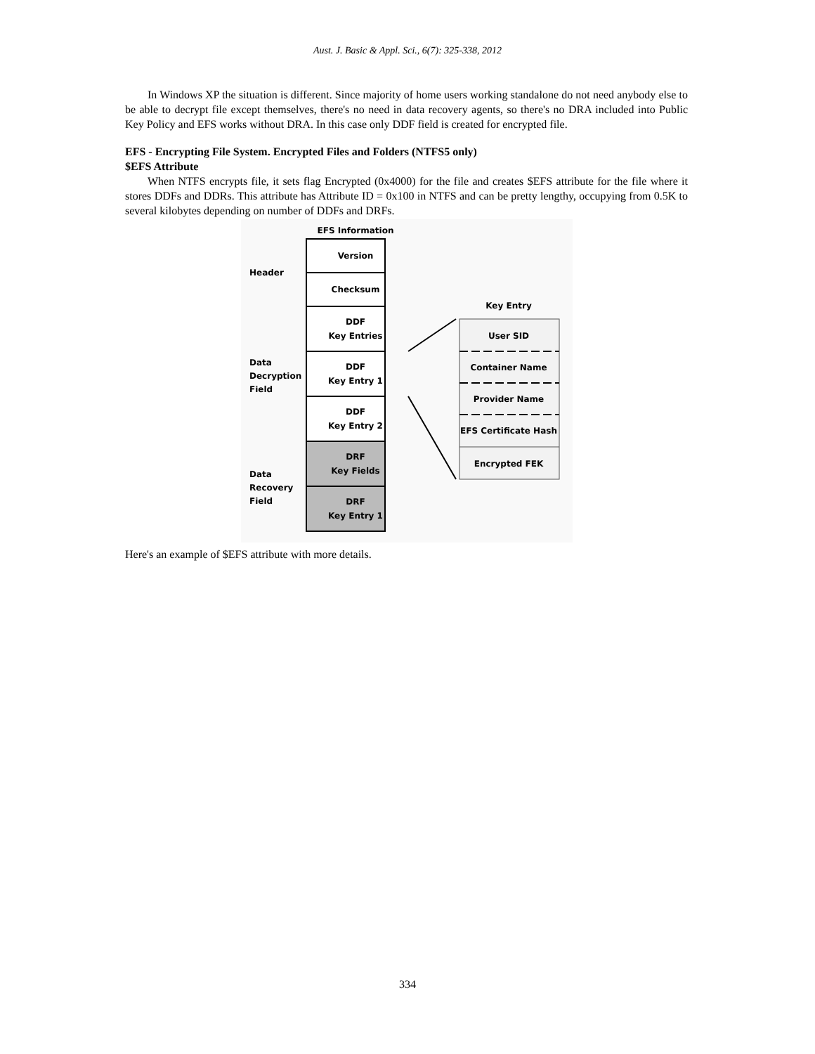Aust. J. Basic & Appl. Sci., 6(7): 325-338, 2012
In Windows XP the situation is different. Since majority of home users working standalone do not need anybody else to be able to decrypt file except themselves, there's no need in data recovery agents, so there's no DRA included into Public Key Policy and EFS works without DRA. In this case only DDF field is created for encrypted file.
EFS - Encrypting File System. Encrypted Files and Folders (NTFS5 only)
$EFS Attribute
When NTFS encrypts file, it sets flag Encrypted (0x4000) for the file and creates $EFS attribute for the file where it stores DDFs and DDRs. This attribute has Attribute ID = 0x100 in NTFS and can be pretty lengthy, occupying from 0.5K to several kilobytes depending on number of DDFs and DRFs.
EFS Information
Version
Checksum
DDF
Key Entries
DDF
Key Entry 1
DDF
Key Entry 2
DRF
Key Fields
DRF
Key Entry 1
Key Entry
User SID
Container Name
Provider Name
EFS Certificate Hash
Encrypted FEK
Header
Data
Decryption
Field
Data
Recovery
Field
Here's an example of $EFS attribute with more details.
334